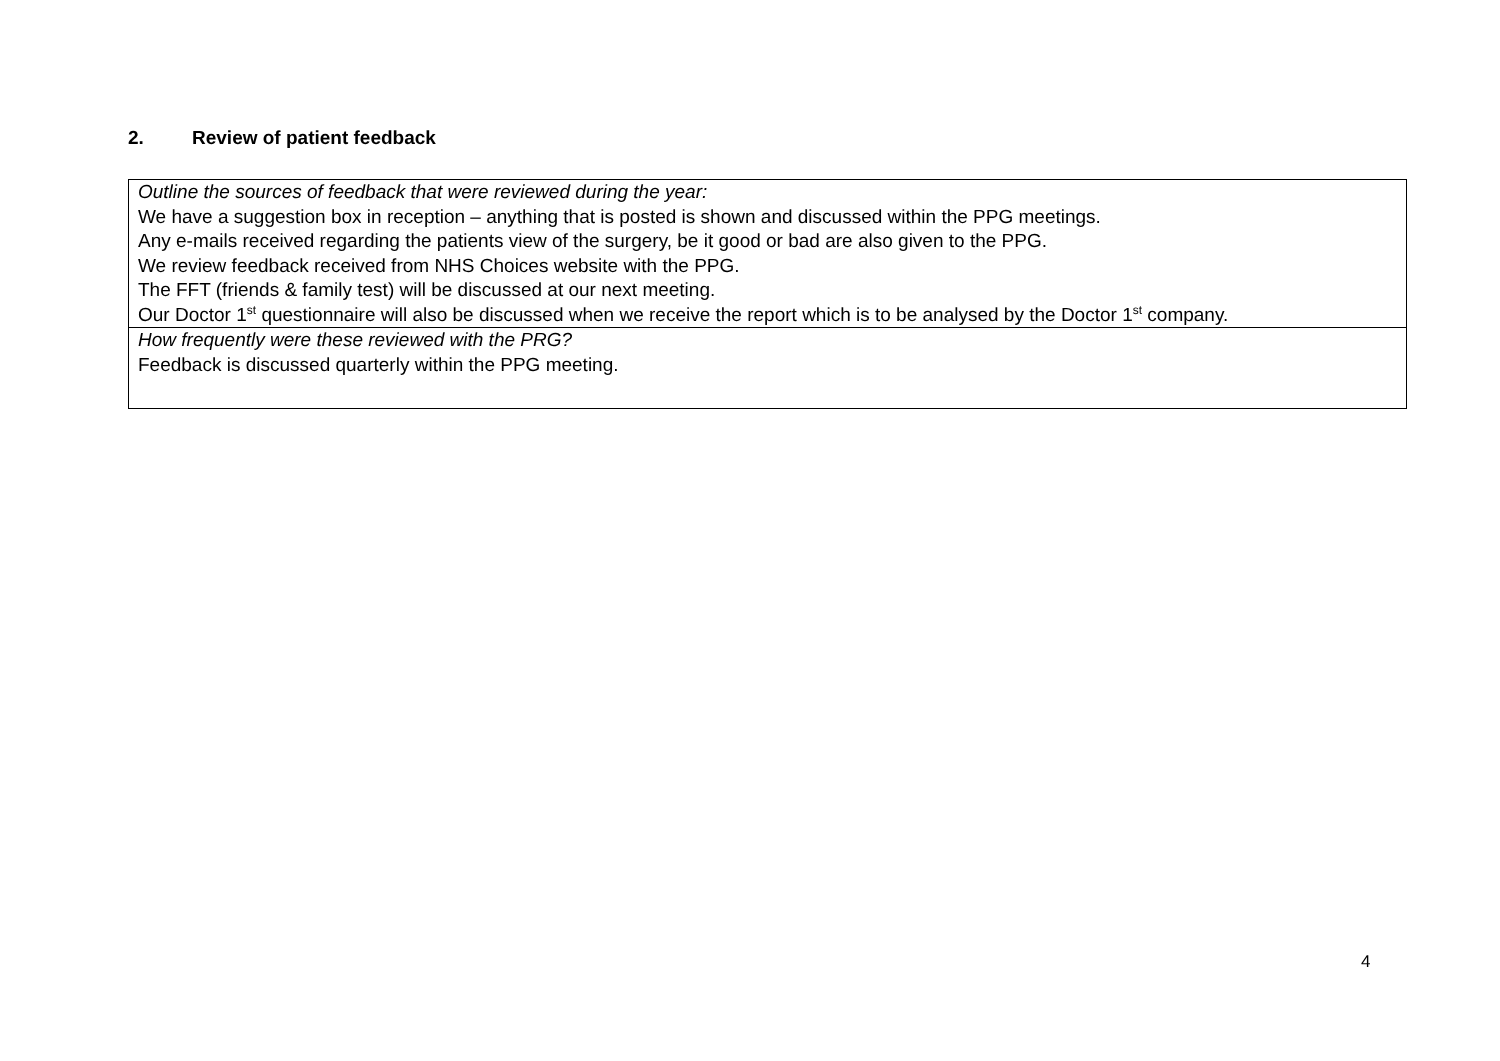2. Review of patient feedback
| Outline the sources of feedback that were reviewed during the year: We have a suggestion box in reception – anything that is posted is shown and discussed within the PPG meetings. Any e-mails received regarding the patients view of the surgery, be it good or bad are also given to the PPG. We review feedback received from NHS Choices website with the PPG. The FFT (friends & family test) will be discussed at our next meeting. Our Doctor 1<sup>st</sup> questionnaire will also be discussed when we receive the report which is to be analysed by the Doctor 1<sup>st</sup> company. |
| How frequently were these reviewed with the PRG? Feedback is discussed quarterly within the PPG meeting. |
4